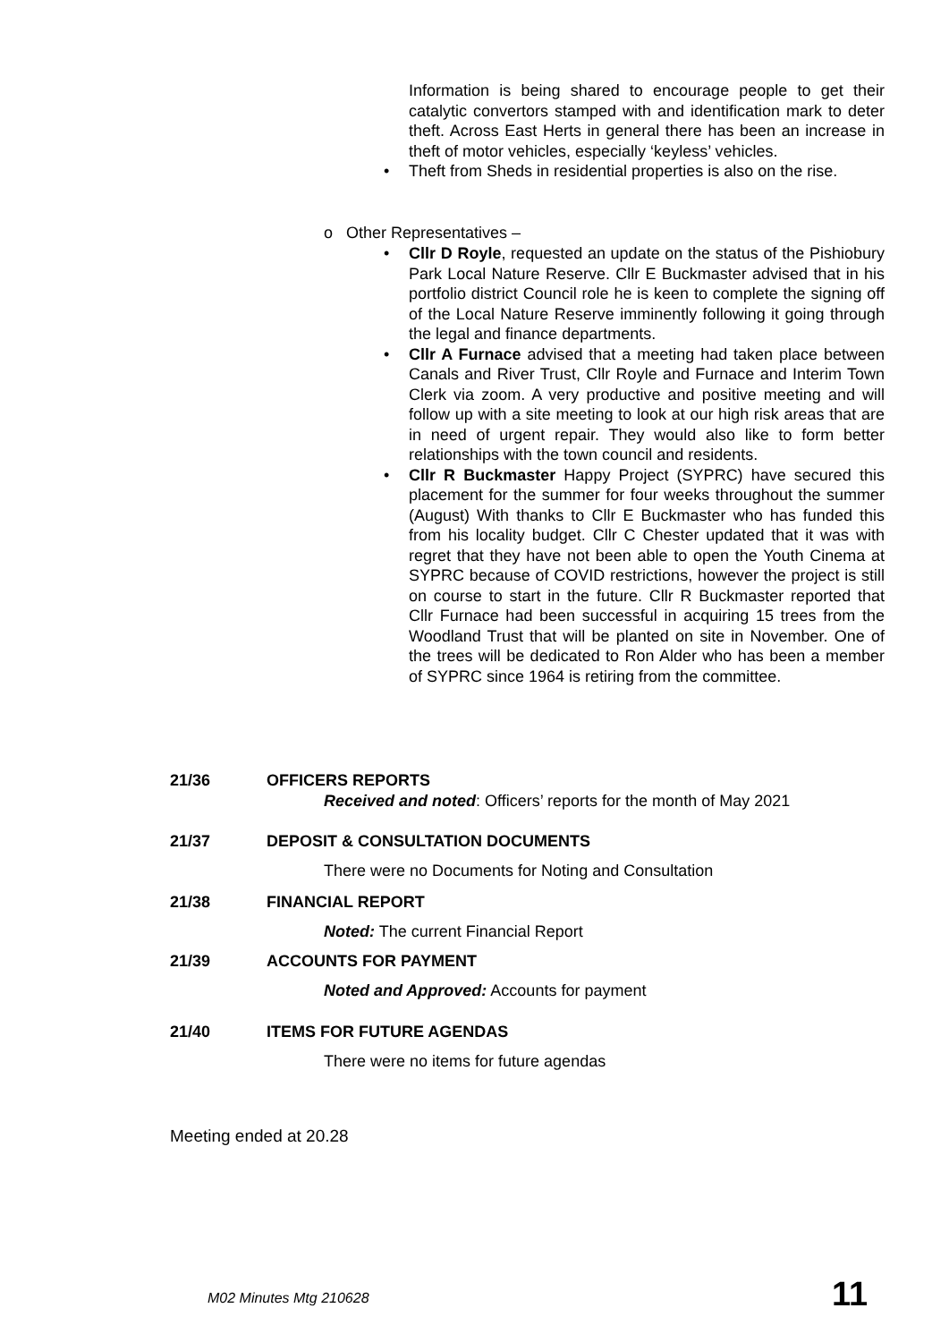Information is being shared to encourage people to get their catalytic convertors stamped with and identification mark to deter theft. Across East Herts in general there has been an increase in theft of motor vehicles, especially ‘keyless’ vehicles.
• Theft from Sheds in residential properties is also on the rise.
o Other Representatives –
• Cllr D Royle, requested an update on the status of the Pishiobury Park Local Nature Reserve. Cllr E Buckmaster advised that in his portfolio district Council role he is keen to complete the signing off of the Local Nature Reserve imminently following it going through the legal and finance departments.
• Cllr A Furnace advised that a meeting had taken place between Canals and River Trust, Cllr Royle and Furnace and Interim Town Clerk via zoom. A very productive and positive meeting and will follow up with a site meeting to look at our high risk areas that are in need of urgent repair. They would also like to form better relationships with the town council and residents.
• Cllr R Buckmaster Happy Project (SYPRC) have secured this placement for the summer for four weeks throughout the summer (August) With thanks to Cllr E Buckmaster who has funded this from his locality budget. Cllr C Chester updated that it was with regret that they have not been able to open the Youth Cinema at SYPRC because of COVID restrictions, however the project is still on course to start in the future. Cllr R Buckmaster reported that Cllr Furnace had been successful in acquiring 15 trees from the Woodland Trust that will be planted on site in November. One of the trees will be dedicated to Ron Alder who has been a member of SYPRC since 1964 is retiring from the committee.
21/36 OFFICERS REPORTS
Received and noted: Officers’ reports for the month of May 2021
21/37 DEPOSIT & CONSULTATION DOCUMENTS
There were no Documents for Noting and Consultation
21/38 FINANCIAL REPORT
Noted: The current Financial Report
21/39 ACCOUNTS FOR PAYMENT
Noted and Approved: Accounts for payment
21/40 ITEMS FOR FUTURE AGENDAS
There were no items for future agendas
Meeting ended at 20.28
M02 Minutes Mtg 210628 11